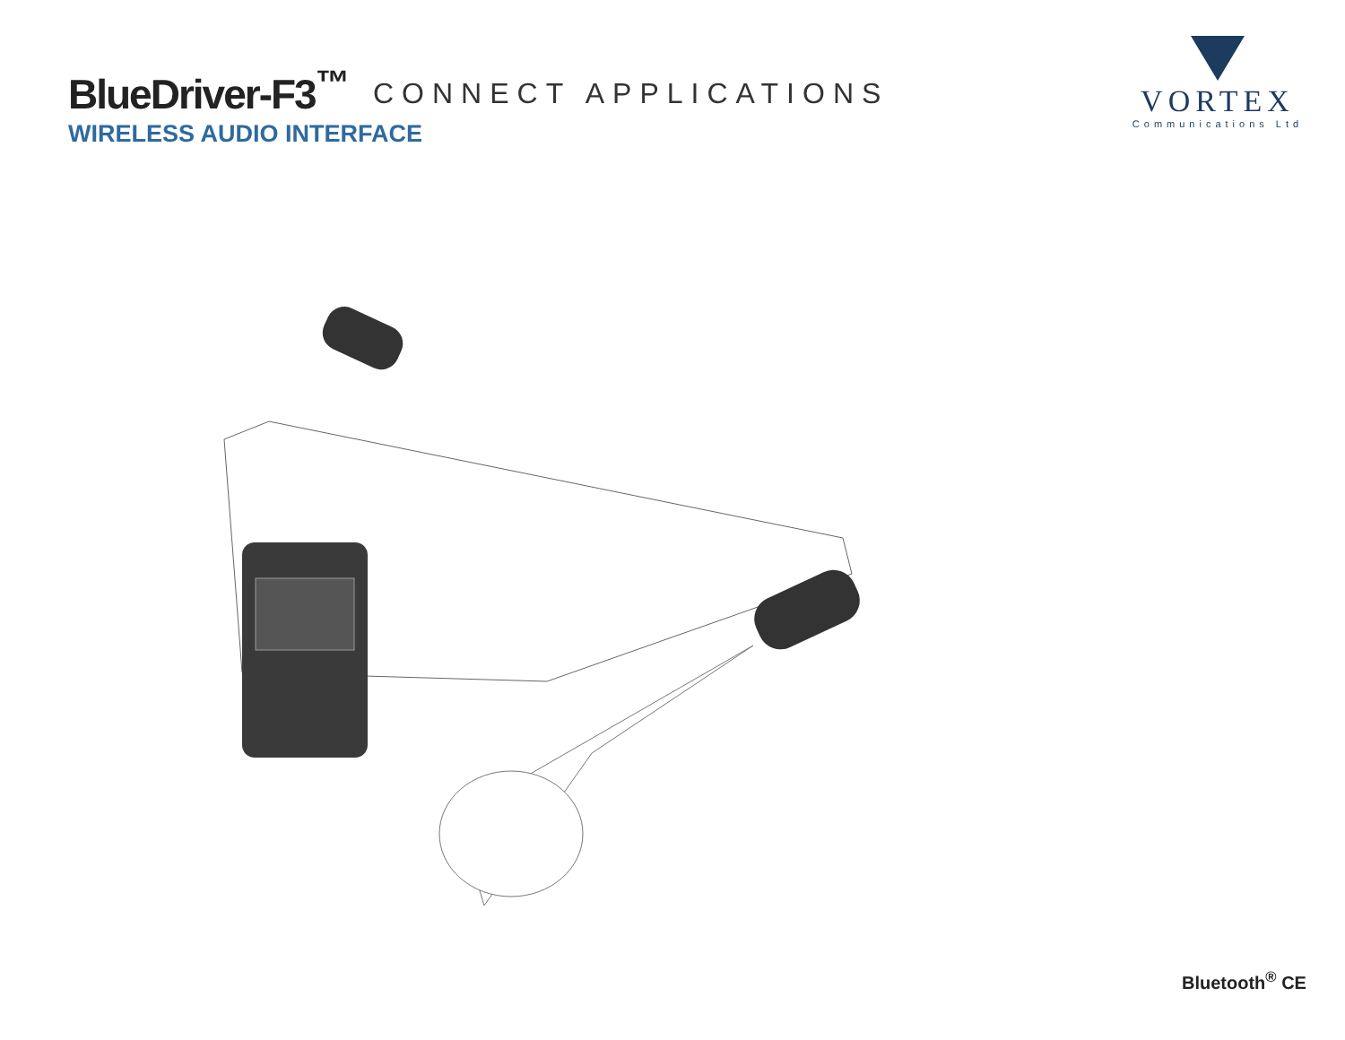BlueDriver-F3<sup>™</sup>
CONNECT APPLICATIONS
WIRELESS AUDIO INTERFACE
VORTEX
Communications Ltd
Bluetooth<sup>®</sup> CE